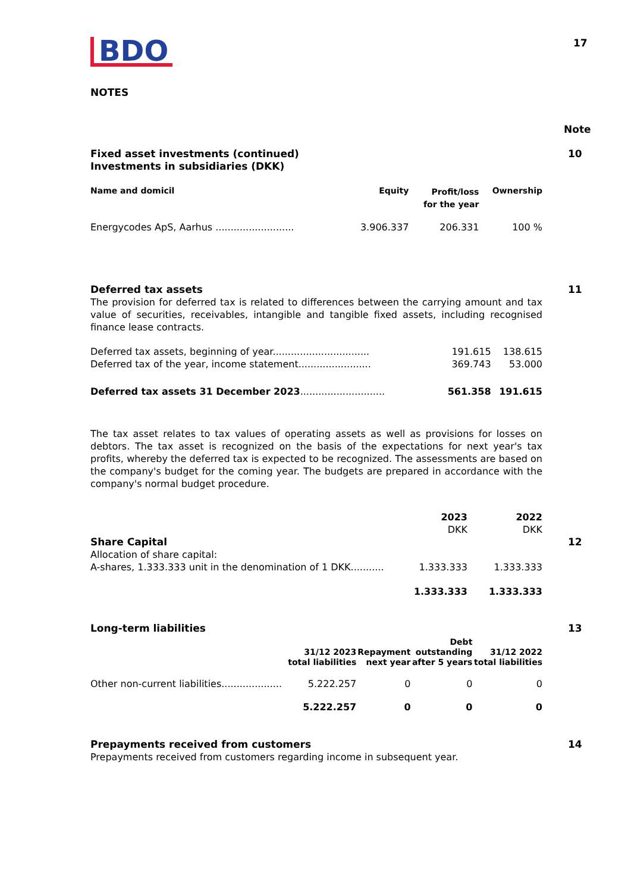BDO
17
NOTES
Note
Fixed asset investments (continued)
Investments in subsidiaries (DKK)
10
| Name and domicil | Equity | Profit/loss for the year | Ownership |
| --- | --- | --- | --- |
| Energycodes ApS, Aarhus .......................... | 3.906.337 | 206.331 | 100 % |
11
Deferred tax assets
The provision for deferred tax is related to differences between the carrying amount and tax value of securities, receivables, intangible and tangible fixed assets, including recognised finance lease contracts.
| Deferred tax assets, beginning of year................................ | 191.615 | 138.615 |
| Deferred tax of the year, income statement........................ | 369.743 | 53.000 |
| Deferred tax assets 31 December 2023 ............................ | 561.358 | 191.615 |
The tax asset relates to tax values of operating assets as well as provisions for losses on debtors. The tax asset is recognized on the basis of the expectations for next year's tax profits, whereby the deferred tax is expected to be recognized. The assessments are based on the company's budget for the coming year. The budgets are prepared in accordance with the company's normal budget procedure.
| | 2023 DKK | 2022 DKK |
| Share Capital Allocation of share capital: | | |
| A-shares, 1.333.333 unit in the denomination of 1 DKK........... | 1.333.333 | 1.333.333 |
| | 1.333.333 | 1.333.333 |
12
13
Long-term liabilities
| | 31/12 2023 total liabilities | Repayment next year | Debt outstanding after 5 years | 31/12 2022 total liabilities |
| --- | --- | --- | --- | --- |
| Other non-current liabilities.................... | 5.222.257 | 0 | 0 | 0 |
| | 5.222.257 | 0 | 0 | 0 |
14
Prepayments received from customers
Prepayments received from customers regarding income in subsequent year.